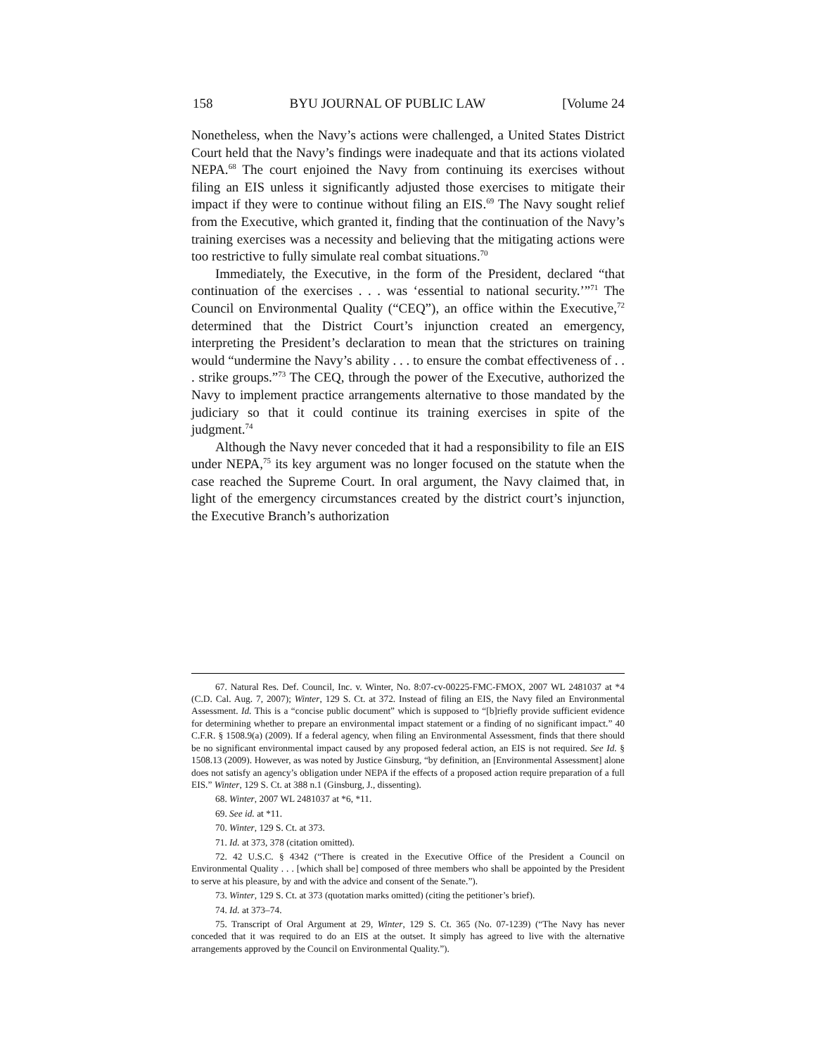158 BYU JOURNAL OF PUBLIC LAW [Volume 24
Nonetheless, when the Navy’s actions were challenged, a United States District Court held that the Navy’s findings were inadequate and that its actions violated NEPA.<sup>68</sup> The court enjoined the Navy from continuing its exercises without filing an EIS unless it significantly adjusted those exercises to mitigate their impact if they were to continue without filing an EIS.<sup>69</sup> The Navy sought relief from the Executive, which granted it, finding that the continuation of the Navy’s training exercises was a necessity and believing that the mitigating actions were too restrictive to fully simulate real combat situations.<sup>70</sup>
Immediately, the Executive, in the form of the President, declared “that continuation of the exercises . . . was ‘essential to national security.’”<sup>71</sup> The Council on Environmental Quality (“CEQ”), an office within the Executive,<sup>72</sup> determined that the District Court’s injunction created an emergency, interpreting the President’s declaration to mean that the strictures on training would “undermine the Navy’s ability . . . to ensure the combat effectiveness of . . . strike groups.”<sup>73</sup> The CEQ, through the power of the Executive, authorized the Navy to implement practice arrangements alternative to those mandated by the judiciary so that it could continue its training exercises in spite of the judgment.<sup>74</sup>
Although the Navy never conceded that it had a responsibility to file an EIS under NEPA,<sup>75</sup> its key argument was no longer focused on the statute when the case reached the Supreme Court. In oral argument, the Navy claimed that, in light of the emergency circumstances created by the district court’s injunction, the Executive Branch’s authorization
67. Natural Res. Def. Council, Inc. v. Winter, No. 8:07-cv-00225-FMC-FMOX, 2007 WL 2481037 at *4 (C.D. Cal. Aug. 7, 2007); Winter, 129 S. Ct. at 372. Instead of filing an EIS, the Navy filed an Environmental Assessment. Id. This is a “concise public document” which is supposed to “[b]riefly provide sufficient evidence for determining whether to prepare an environmental impact statement or a finding of no significant impact.” 40 C.F.R. § 1508.9(a) (2009). If a federal agency, when filing an Environmental Assessment, finds that there should be no significant environmental impact caused by any proposed federal action, an EIS is not required. See Id. § 1508.13 (2009). However, as was noted by Justice Ginsburg, “by definition, an [Environmental Assessment] alone does not satisfy an agency’s obligation under NEPA if the effects of a proposed action require preparation of a full EIS.” Winter, 129 S. Ct. at 388 n.1 (Ginsburg, J., dissenting).
68. Winter, 2007 WL 2481037 at *6, *11.
69. See id. at *11.
70. Winter, 129 S. Ct. at 373.
71. Id. at 373, 378 (citation omitted).
72. 42 U.S.C. § 4342 (“There is created in the Executive Office of the President a Council on Environmental Quality . . . [which shall be] composed of three members who shall be appointed by the President to serve at his pleasure, by and with the advice and consent of the Senate.”).
73. Winter, 129 S. Ct. at 373 (quotation marks omitted) (citing the petitioner’s brief).
74. Id. at 373–74.
75. Transcript of Oral Argument at 29, Winter, 129 S. Ct. 365 (No. 07-1239) (“The Navy has never conceded that it was required to do an EIS at the outset. It simply has agreed to live with the alternative arrangements approved by the Council on Environmental Quality.”).